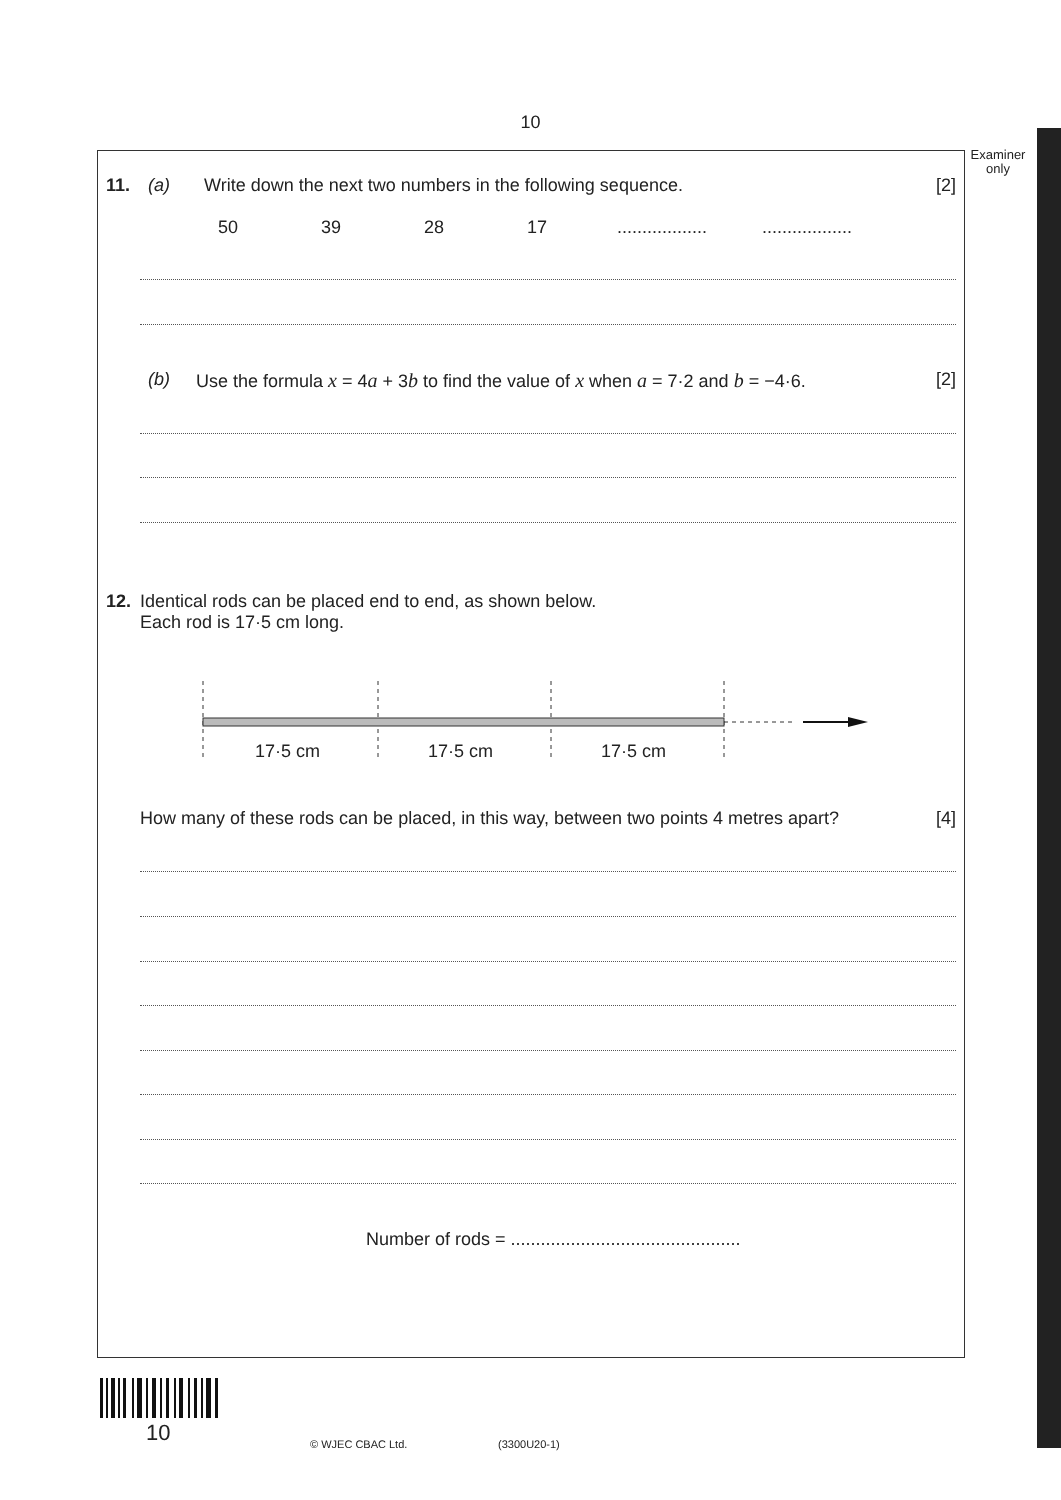10
Examiner only
11. (a) Write down the next two numbers in the following sequence. [2]
50 39 28 17....................................
(b) Use the formula x = 4a + 3b to find the value of x when a = 7·2 and b = −4·6. [2]
12. Identical rods can be placed end to end, as shown below.
Each rod is 17·5 cm long.
17·5 cm 17·5 cm 17·5 cm
How many of these rods can be placed, in this way, between two points 4 metres apart? [4]
Number of rods = ..............................................
10 © WJEC CBAC Ltd. (3300U20-1)